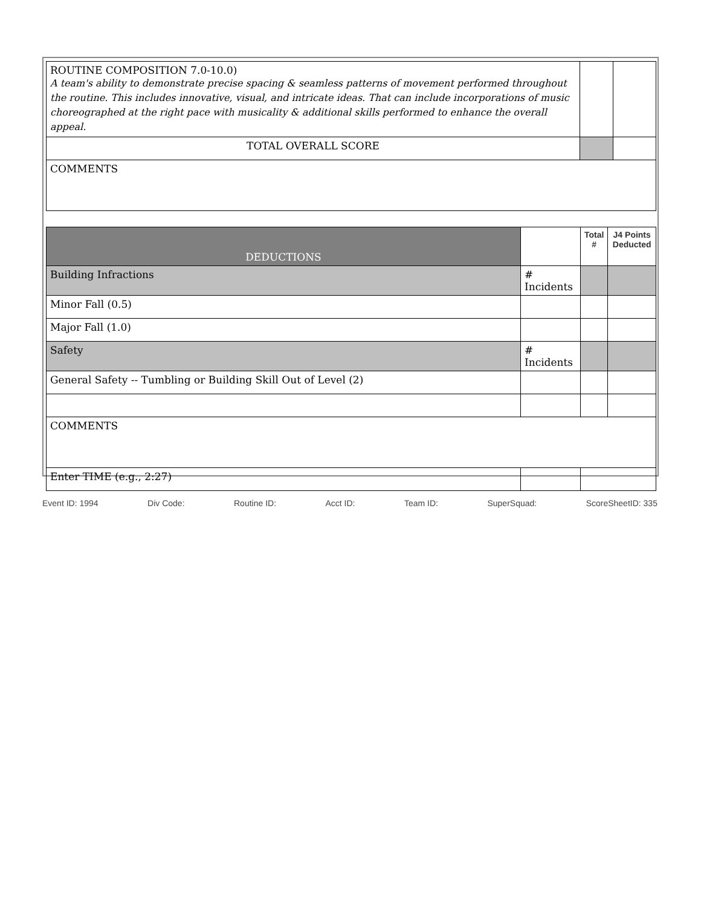| ROUTINE COMPOSITION 7.0-10.0) A team's ability to demonstrate precise spacing & seamless patterns of movement performed throughout the routine. This includes innovative, visual, and intricate ideas. That can include incorporations of music choreographed at the right pace with musicality & additional skills performed to enhance the overall appeal. | | |
| TOTAL OVERALL SCORE | | |
| COMMENTS | | |
| DEDUCTIONS | | Total # | J4 Points Deducted |
| Building Infractions | # Incidents | | |
| Minor Fall (0.5) | | | |
| Major Fall (1.0) | | | |
| Safety | # Incidents | | |
| General Safety -- Tumbling or Building Skill Out of Level (2) | | | |
| COMMENTS | | | |
| Enter TIME (e.g., 2:27) | | | |
Event ID: 1994 Div Code: Routine ID: Acct ID: Team ID: SuperSquad: ScoreSheetID: 335